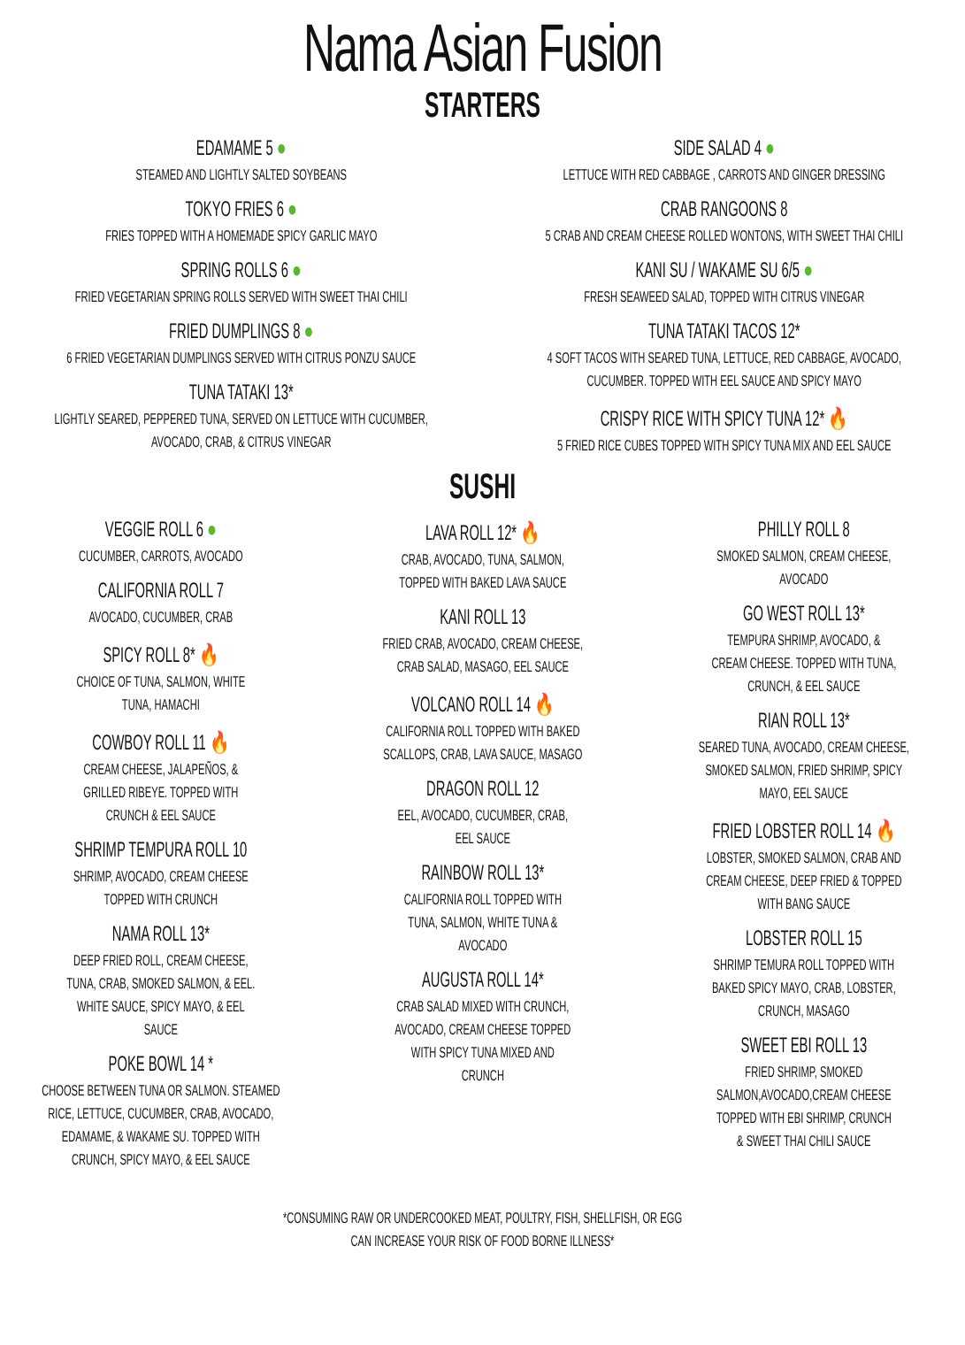Nama Asian Fusion
STARTERS
EDAMAME 5 ●
STEAMED AND LIGHTLY SALTED SOYBEANS
TOKYO FRIES 6 ●
FRIES TOPPED WITH A HOMEMADE SPICY GARLIC MAYO
SPRING ROLLS 6 ●
FRIED VEGETARIAN SPRING ROLLS SERVED WITH SWEET THAI CHILI
FRIED DUMPLINGS 8 ●
6 FRIED VEGETARIAN DUMPLINGS SERVED WITH CITRUS PONZU SAUCE
TUNA TATAKI 13*
LIGHTLY SEARED, PEPPERED TUNA, SERVED ON LETTUCE WITH CUCUMBER,
AVOCADO, CRAB, & CITRUS VINEGAR
SIDE SALAD 4 ●
LETTUCE WITH RED CABBAGE , CARROTS AND GINGER DRESSING
CRAB RANGOONS 8
5 CRAB AND CREAM CHEESE ROLLED WONTONS, WITH SWEET THAI CHILI
KANI SU / WAKAME SU 6/5 ●
FRESH SEAWEED SALAD, TOPPED WITH CITRUS VINEGAR
TUNA TATAKI TACOS 12*
4 SOFT TACOS WITH SEARED TUNA, LETTUCE, RED CABBAGE, AVOCADO,
CUCUMBER. TOPPED WITH EEL SAUCE AND SPICY MAYO
CRISPY RICE WITH SPICY TUNA 12* 🔥
5 FRIED RICE CUBES TOPPED WITH SPICY TUNA MIX AND EEL SAUCE
SUSHI
VEGGIE ROLL 6 ●
CUCUMBER, CARROTS, AVOCADO
CALIFORNIA ROLL 7
AVOCADO, CUCUMBER, CRAB
SPICY ROLL 8* 🔥
CHOICE OF TUNA, SALMON, WHITE
TUNA, HAMACHI
COWBOY ROLL 11 🔥
CREAM CHEESE, JALAPEÑOS, &
GRILLED RIBEYE. TOPPED WITH
CRUNCH & EEL SAUCE
SHRIMP TEMPURA ROLL 10
SHRIMP, AVOCADO, CREAM CHEESE
TOPPED WITH CRUNCH
NAMA ROLL 13*
DEEP FRIED ROLL, CREAM CHEESE,
TUNA, CRAB, SMOKED SALMON, & EEL.
WHITE SAUCE, SPICY MAYO, & EEL
SAUCE
POKE BOWL 14 *
CHOOSE BETWEEN TUNA OR SALMON. STEAMED
RICE, LETTUCE, CUCUMBER, CRAB, AVOCADO,
EDAMAME, & WAKAME SU. TOPPED WITH
CRUNCH, SPICY MAYO, & EEL SAUCE
LAVA ROLL 12* 🔥
CRAB, AVOCADO, TUNA, SALMON,
TOPPED WITH BAKED LAVA SAUCE
KANI ROLL 13
FRIED CRAB, AVOCADO, CREAM CHEESE,
CRAB SALAD, MASAGO, EEL SAUCE
VOLCANO ROLL 14 🔥
CALIFORNIA ROLL TOPPED WITH BAKED
SCALLOPS, CRAB, LAVA SAUCE, MASAGO
DRAGON ROLL 12
EEL, AVOCADO, CUCUMBER, CRAB,
EEL SAUCE
RAINBOW ROLL 13*
CALIFORNIA ROLL TOPPED WITH
TUNA, SALMON, WHITE TUNA &
AVOCADO
AUGUSTA ROLL 14*
CRAB SALAD MIXED WITH CRUNCH,
AVOCADO, CREAM CHEESE TOPPED
WITH SPICY TUNA MIXED AND
CRUNCH
PHILLY ROLL 8
SMOKED SALMON, CREAM CHEESE,
AVOCADO
GO WEST ROLL 13*
TEMPURA SHRIMP, AVOCADO, &
CREAM CHEESE. TOPPED WITH TUNA,
CRUNCH, & EEL SAUCE
RIAN ROLL 13*
SEARED TUNA, AVOCADO, CREAM CHEESE,
SMOKED SALMON, FRIED SHRIMP, SPICY
MAYO, EEL SAUCE
FRIED LOBSTER ROLL 14 🔥
LOBSTER, SMOKED SALMON, CRAB AND
CREAM CHEESE, DEEP FRIED & TOPPED
WITH BANG SAUCE
LOBSTER ROLL 15
SHRIMP TEMURA ROLL TOPPED WITH
BAKED SPICY MAYO, CRAB, LOBSTER,
CRUNCH, MASAGO
SWEET EBI ROLL 13
FRIED SHRIMP, SMOKED
SALMON,AVOCADO,CREAM CHEESE
TOPPED WITH EBI SHRIMP, CRUNCH
& SWEET THAI CHILI SAUCE
*CONSUMING RAW OR UNDERCOOKED MEAT, POULTRY, FISH, SHELLFISH, OR EGG
CAN INCREASE YOUR RISK OF FOOD BORNE ILLNESS*